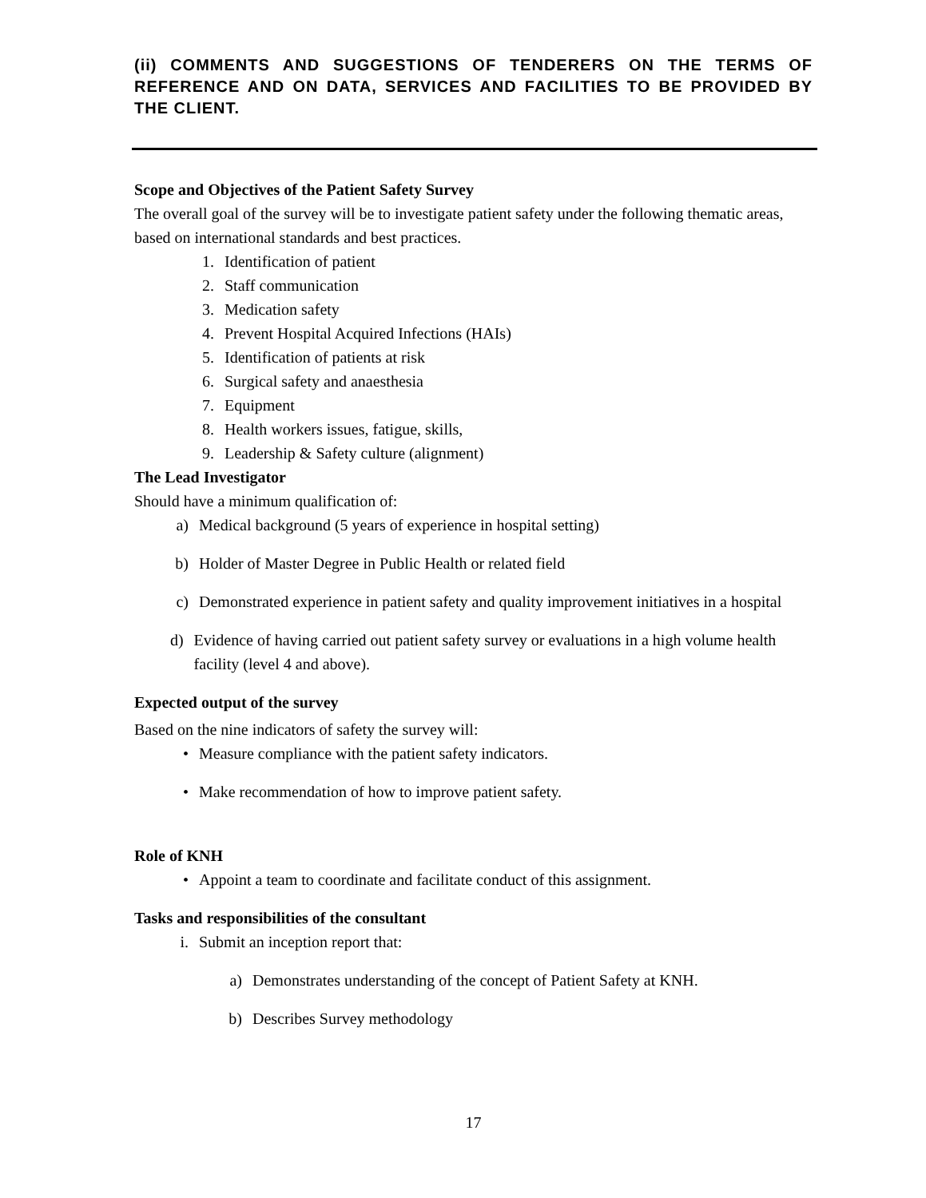(ii) COMMENTS AND SUGGESTIONS OF TENDERERS ON THE TERMS OF REFERENCE AND ON DATA, SERVICES AND FACILITIES TO BE PROVIDED BY THE CLIENT.
Scope and Objectives of the Patient Safety Survey
The overall goal of the survey will be to investigate patient safety under the following thematic areas, based on international standards and best practices.
1. Identification of patient
2. Staff communication
3. Medication safety
4. Prevent Hospital Acquired Infections (HAIs)
5. Identification of patients at risk
6. Surgical safety and anaesthesia
7. Equipment
8. Health workers issues, fatigue, skills,
9. Leadership & Safety culture (alignment)
The Lead Investigator
Should have a minimum qualification of:
a) Medical background (5 years of experience in hospital setting)
b) Holder of Master Degree in Public Health or related field
c) Demonstrated experience in patient safety and quality improvement initiatives in a hospital
d) Evidence of having carried out patient safety survey or evaluations in a high volume health facility (level 4 and above).
Expected output of the survey
Based on the nine indicators of safety the survey will:
• Measure compliance with the patient safety indicators.
• Make recommendation of how to improve patient safety.
Role of KNH
• Appoint a team to coordinate and facilitate conduct of this assignment.
Tasks and responsibilities of the consultant
i. Submit an inception report that:
a) Demonstrates understanding of the concept of Patient Safety at KNH.
b) Describes Survey methodology
17